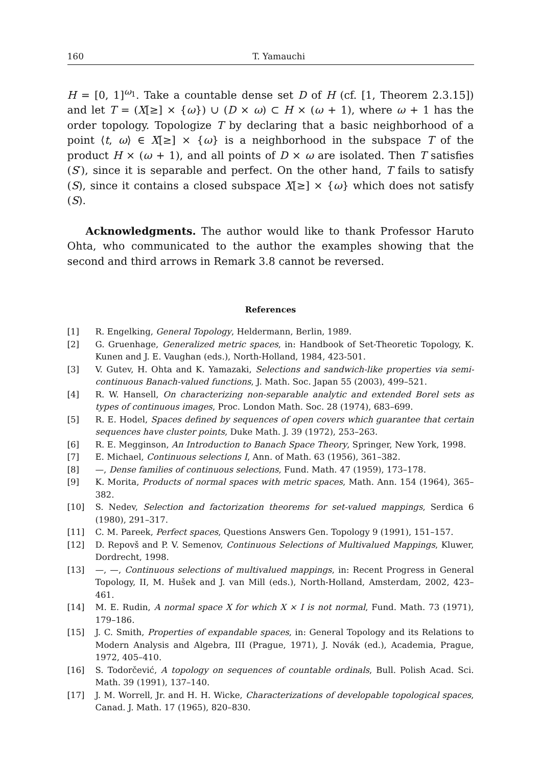160 T. Yamauchi
H = [0, 1]<sup>ω<sub>1</sub></sup>. Take a countable dense set D of H (cf. [1, Theorem 2.3.15]) and let T = (X[≥] × {ω}) ∪ (D × ω) ⊂ H × (ω + 1), where ω + 1 has the order topology. Topologize T by declaring that a basic neighborhood of a point ⟨t, ω⟩ ∈ X[≥] × {ω} is a neighborhood in the subspace T of the product H × (ω + 1), and all points of D × ω are isolated. Then T satisfies (S′), since it is separable and perfect. On the other hand, T fails to satisfy (S), since it contains a closed subspace X[≥] × {ω} which does not satisfy (S).
Acknowledgments. The author would like to thank Professor Haruto Ohta, who communicated to the author the examples showing that the second and third arrows in Remark 3.8 cannot be reversed.
References
[1] R. Engelking, General Topology, Heldermann, Berlin, 1989.
[2] G. Gruenhage, Generalized metric spaces, in: Handbook of Set-Theoretic Topology, K. Kunen and J. E. Vaughan (eds.), North-Holland, 1984, 423-501.
[3] V. Gutev, H. Ohta and K. Yamazaki, Selections and sandwich-like properties via semi-continuous Banach-valued functions, J. Math. Soc. Japan 55 (2003), 499–521.
[4] R. W. Hansell, On characterizing non-separable analytic and extended Borel sets as types of continuous images, Proc. London Math. Soc. 28 (1974), 683–699.
[5] R. E. Hodel, Spaces defined by sequences of open covers which guarantee that certain sequences have cluster points, Duke Math. J. 39 (1972), 253–263.
[6] R. E. Megginson, An Introduction to Banach Space Theory, Springer, New York, 1998.
[7] E. Michael, Continuous selections I, Ann. of Math. 63 (1956), 361–382.
[8] —, Dense families of continuous selections, Fund. Math. 47 (1959), 173–178.
[9] K. Morita, Products of normal spaces with metric spaces, Math. Ann. 154 (1964), 365–382.
[10] S. Nedev, Selection and factorization theorems for set-valued mappings, Serdica 6 (1980), 291–317.
[11] C. M. Pareek, Perfect spaces, Questions Answers Gen. Topology 9 (1991), 151–157.
[12] D. Repovš and P. V. Semenov, Continuous Selections of Multivalued Mappings, Kluwer, Dordrecht, 1998.
[13] —, —, Continuous selections of multivalued mappings, in: Recent Progress in General Topology, II, M. Hušek and J. van Mill (eds.), North-Holland, Amsterdam, 2002, 423–461.
[14] M. E. Rudin, A normal space X for which X × I is not normal, Fund. Math. 73 (1971), 179–186.
[15] J. C. Smith, Properties of expandable spaces, in: General Topology and its Relations to Modern Analysis and Algebra, III (Prague, 1971), J. Novák (ed.), Academia, Prague, 1972, 405–410.
[16] S. Todorčević, A topology on sequences of countable ordinals, Bull. Polish Acad. Sci. Math. 39 (1991), 137–140.
[17] J. M. Worrell, Jr. and H. H. Wicke, Characterizations of developable topological spaces, Canad. J. Math. 17 (1965), 820–830.